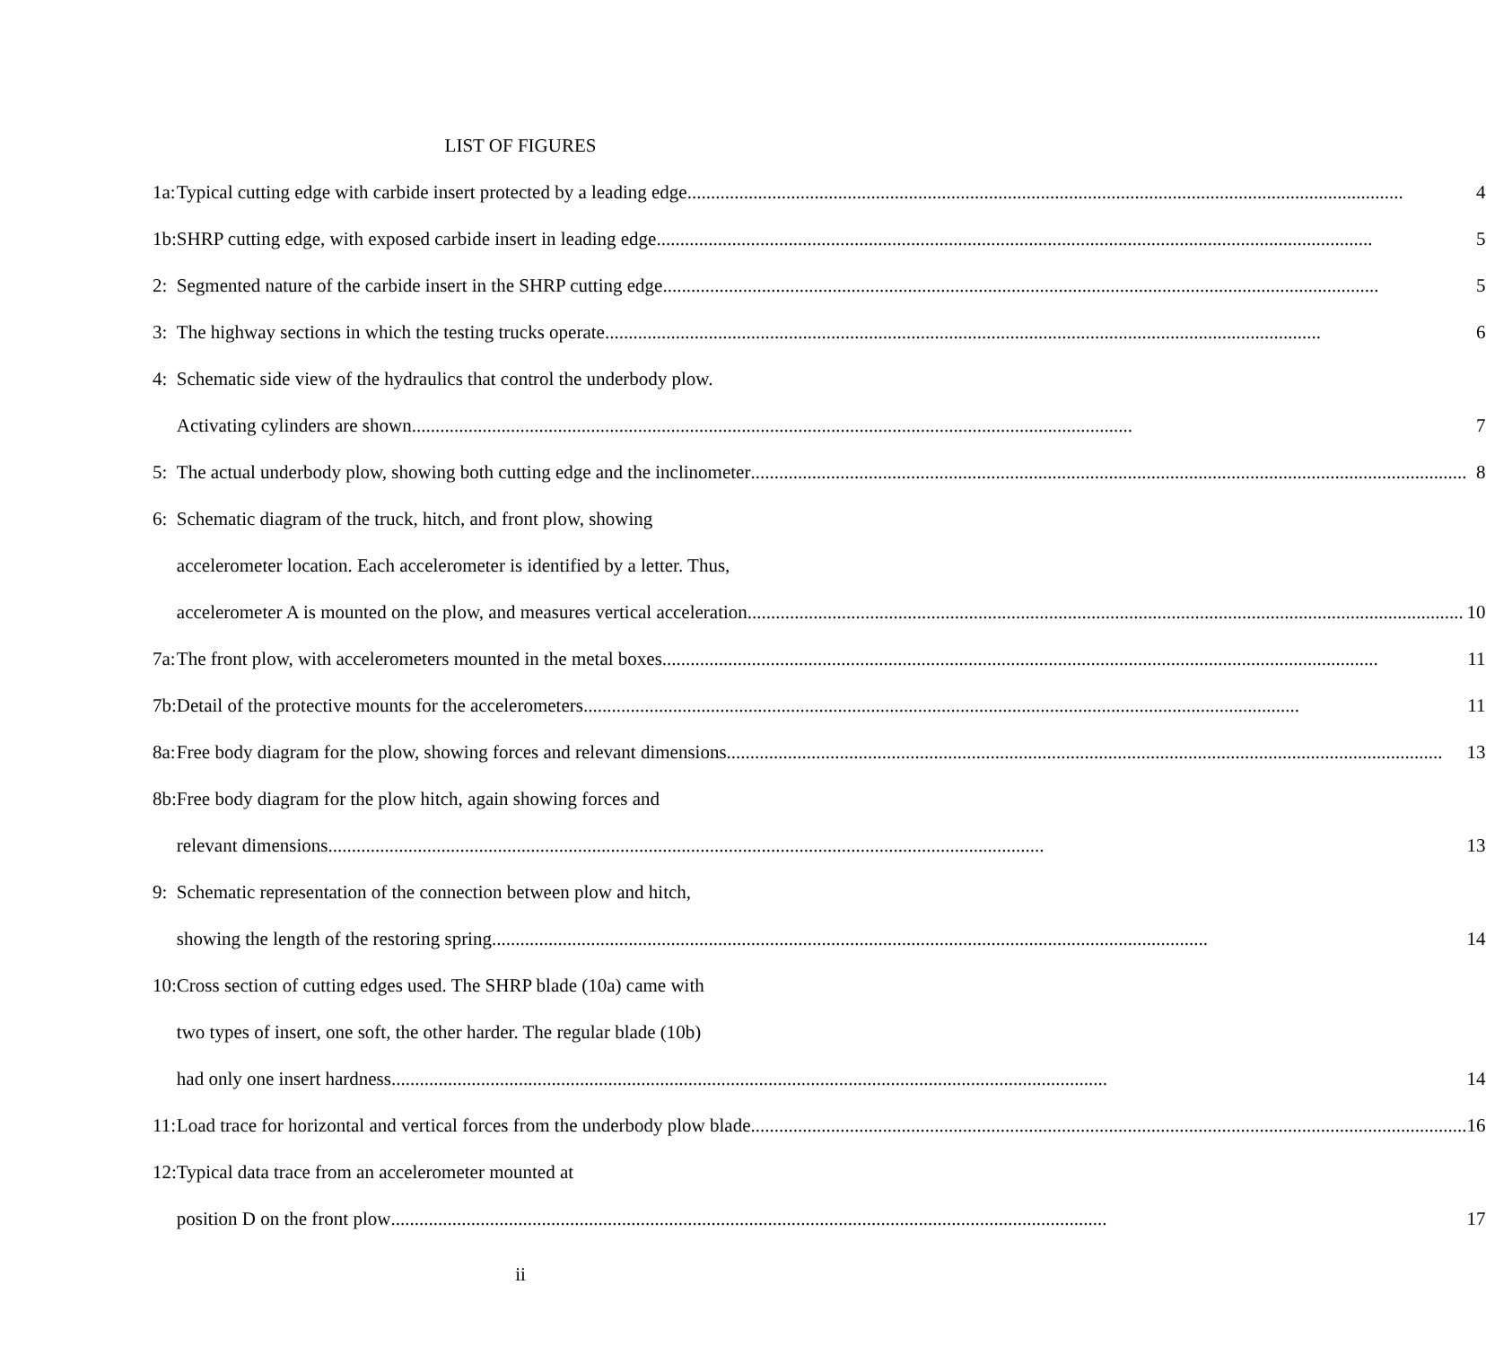LIST OF FIGURES
| 1a: | Typical cutting edge with carbide insert protected by a leading edge | 4 |
| 1b: | SHRP cutting edge, with exposed carbide insert in leading edge | 5 |
| 2: | Segmented nature of the carbide insert in the SHRP cutting edge | 5 |
| 3: | The highway sections in which the testing trucks operate | 6 |
| 4: | Schematic side view of the hydraulics that control the underbody plow. | |
| | Activating cylinders are shown. | 7 |
| 5: | The actual underbody plow, showing both cutting edge and the inclinometer | 8 |
| 6: | Schematic diagram of the truck, hitch, and front plow, showing | |
| | accelerometer location. Each accelerometer is identified by a letter. Thus, | |
| | accelerometer A is mounted on the plow, and measures vertical acceleration | 10 |
| 7a: | The front plow, with accelerometers mounted in the metal boxes | 11 |
| 7b: | Detail of the protective mounts for the accelerometers | 11 |
| 8a: | Free body diagram for the plow, showing forces and relevant dimensions | 13 |
| 8b: | Free body diagram for the plow hitch, again showing forces and | |
| | relevant dimensions | 13 |
| 9: | Schematic representation of the connection between plow and hitch, | |
| | showing the length of the restoring spring | 14 |
| 10: | Cross section of cutting edges used. The SHRP blade (10a) came with | |
| | two types of insert, one soft, the other harder. The regular blade (10b) | |
| | had only one insert hardness | 14 |
| 11: | Load trace for horizontal and vertical forces from the underbody plow blade | 16 |
| 12: | Typical data trace from an accelerometer mounted at | |
| | position D on the front plow | 17 |
ii